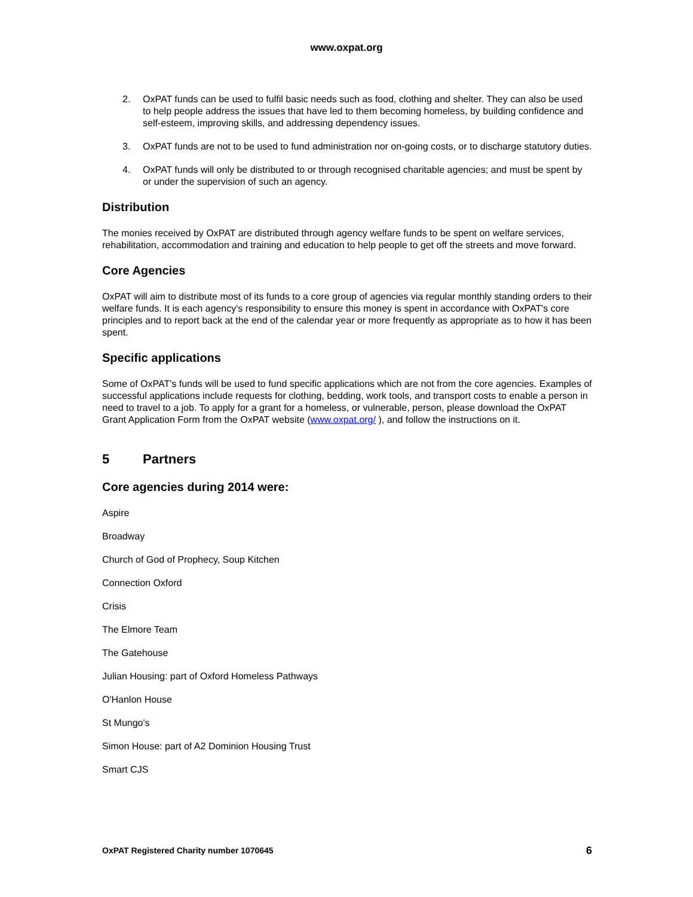www.oxpat.org
2. OxPAT funds can be used to fulfil basic needs such as food, clothing and shelter. They can also be used to help people address the issues that have led to them becoming homeless, by building confidence and self-esteem, improving skills, and addressing dependency issues.
3. OxPAT funds are not to be used to fund administration nor on-going costs, or to discharge statutory duties.
4. OxPAT funds will only be distributed to or through recognised charitable agencies; and must be spent by or under the supervision of such an agency.
Distribution
The monies received by OxPAT are distributed through agency welfare funds to be spent on welfare services, rehabilitation, accommodation and training and education to help people to get off the streets and move forward.
Core Agencies
OxPAT will aim to distribute most of its funds to a core group of agencies via regular monthly standing orders to their welfare funds. It is each agency's responsibility to ensure this money is spent in accordance with OxPAT's core principles and to report back at the end of the calendar year or more frequently as appropriate as to how it has been spent.
Specific applications
Some of OxPAT's funds will be used to fund specific applications which are not from the core agencies. Examples of successful applications include requests for clothing, bedding, work tools, and transport costs to enable a person in need to travel to a job. To apply for a grant for a homeless, or vulnerable, person, please download the OxPAT Grant Application Form from the OxPAT website (www.oxpat.org/ ), and follow the instructions on it.
5 Partners
Core agencies during 2014 were:
Aspire
Broadway
Church of God of Prophecy, Soup Kitchen
Connection Oxford
Crisis
The Elmore Team
The Gatehouse
Julian Housing: part of Oxford Homeless Pathways
O'Hanlon House
St Mungo's
Simon House: part of A2 Dominion Housing Trust
Smart CJS
OxPAT Registered Charity number 1070645 6